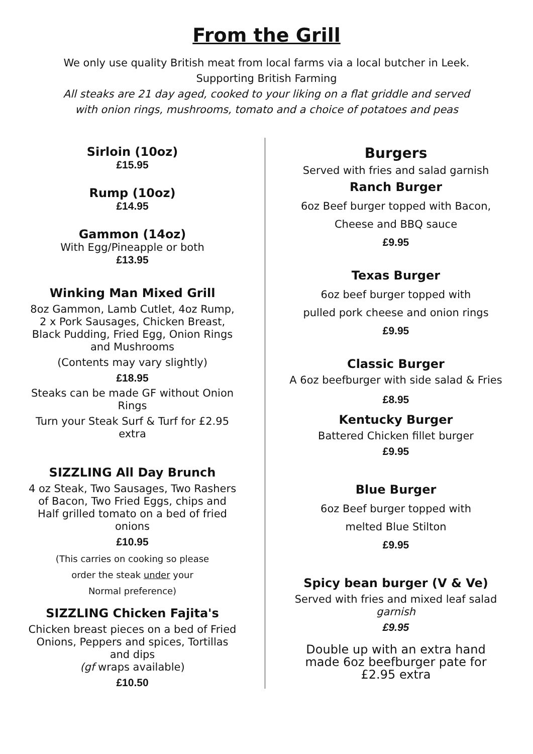From the Grill
We only use quality British meat from local farms via a local butcher in Leek.
Supporting British Farming
All steaks are 21 day aged, cooked to your liking on a flat griddle and served
with onion rings, mushrooms, tomato and a choice of potatoes and peas
Sirloin (10oz)
£15.95
Rump (10oz)
£14.95
Gammon (14oz)
With Egg/Pineapple or both
£13.95
Winking Man Mixed Grill
8oz Gammon, Lamb Cutlet, 4oz Rump,
2 x Pork Sausages, Chicken Breast,
Black Pudding, Fried Egg, Onion Rings
and Mushrooms
(Contents may vary slightly)
£18.95
Steaks can be made GF without Onion
Rings
Turn your Steak Surf & Turf for £2.95
extra
SIZZLING All Day Brunch
4 oz Steak, Two Sausages, Two Rashers
of Bacon, Two Fried Eggs, chips and
Half grilled tomato on a bed of fried
onions
£10.95
(This carries on cooking so please
order the steak under your
Normal preference)
SIZZLING Chicken Fajita's
Chicken breast pieces on a bed of Fried
Onions, Peppers and spices, Tortillas
and dips
(gf wraps available)
£10.50
Burgers
Served with fries and salad garnish
Ranch Burger
6oz Beef burger topped with Bacon,
Cheese and BBQ sauce
£9.95
Texas Burger
6oz beef burger topped with
pulled pork cheese and onion rings
£9.95
Classic Burger
A 6oz beefburger with side salad & Fries
£8.95
Kentucky Burger
Battered Chicken fillet burger
£9.95
Blue Burger
6oz Beef burger topped with
melted Blue Stilton
£9.95
Spicy bean burger (V & Ve)
Served with fries and mixed leaf salad
garnish
£9.95
Double up with an extra hand
made 6oz beefburger pate for
£2.95 extra